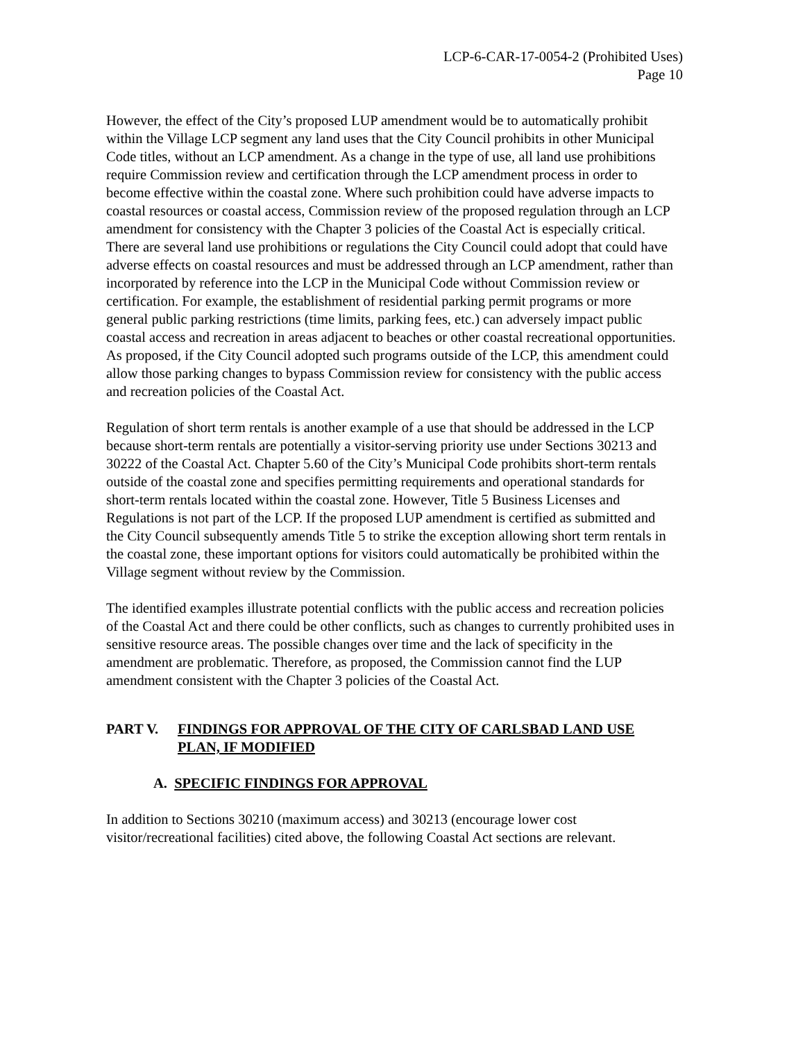LCP-6-CAR-17-0054-2 (Prohibited Uses)
Page 10
However, the effect of the City’s proposed LUP amendment would be to automatically prohibit within the Village LCP segment any land uses that the City Council prohibits in other Municipal Code titles, without an LCP amendment. As a change in the type of use, all land use prohibitions require Commission review and certification through the LCP amendment process in order to become effective within the coastal zone. Where such prohibition could have adverse impacts to coastal resources or coastal access, Commission review of the proposed regulation through an LCP amendment for consistency with the Chapter 3 policies of the Coastal Act is especially critical. There are several land use prohibitions or regulations the City Council could adopt that could have adverse effects on coastal resources and must be addressed through an LCP amendment, rather than incorporated by reference into the LCP in the Municipal Code without Commission review or certification. For example, the establishment of residential parking permit programs or more general public parking restrictions (time limits, parking fees, etc.) can adversely impact public coastal access and recreation in areas adjacent to beaches or other coastal recreational opportunities. As proposed, if the City Council adopted such programs outside of the LCP, this amendment could allow those parking changes to bypass Commission review for consistency with the public access and recreation policies of the Coastal Act.
Regulation of short term rentals is another example of a use that should be addressed in the LCP because short-term rentals are potentially a visitor-serving priority use under Sections 30213 and 30222 of the Coastal Act. Chapter 5.60 of the City’s Municipal Code prohibits short-term rentals outside of the coastal zone and specifies permitting requirements and operational standards for short-term rentals located within the coastal zone. However, Title 5 Business Licenses and Regulations is not part of the LCP. If the proposed LUP amendment is certified as submitted and the City Council subsequently amends Title 5 to strike the exception allowing short term rentals in the coastal zone, these important options for visitors could automatically be prohibited within the Village segment without review by the Commission.
The identified examples illustrate potential conflicts with the public access and recreation policies of the Coastal Act and there could be other conflicts, such as changes to currently prohibited uses in sensitive resource areas. The possible changes over time and the lack of specificity in the amendment are problematic. Therefore, as proposed, the Commission cannot find the LUP amendment consistent with the Chapter 3 policies of the Coastal Act.
PART V. FINDINGS FOR APPROVAL OF THE CITY OF CARLSBAD LAND USE PLAN, IF MODIFIED
A. SPECIFIC FINDINGS FOR APPROVAL
In addition to Sections 30210 (maximum access) and 30213 (encourage lower cost visitor/recreational facilities) cited above, the following Coastal Act sections are relevant.